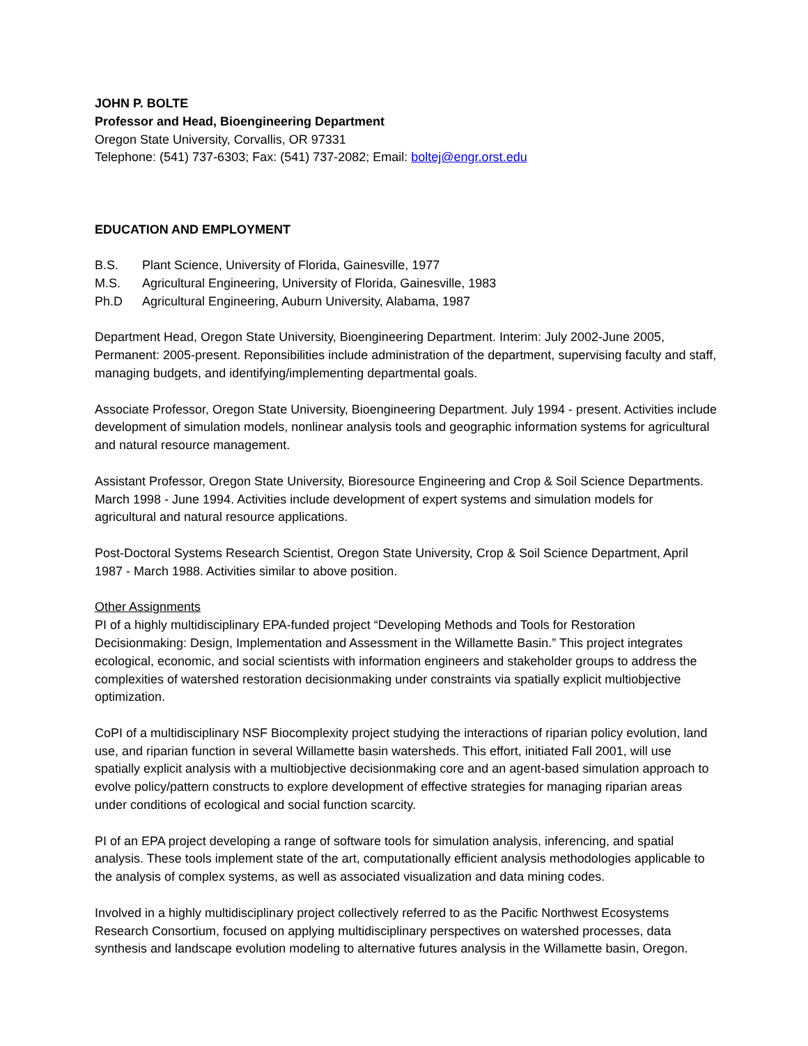JOHN P. BOLTE
Professor and Head, Bioengineering Department
Oregon State University, Corvallis, OR 97331
Telephone: (541) 737-6303; Fax: (541) 737-2082; Email: boltej@engr.orst.edu
EDUCATION AND EMPLOYMENT
B.S. Plant Science, University of Florida, Gainesville, 1977
M.S. Agricultural Engineering, University of Florida, Gainesville, 1983
Ph.D Agricultural Engineering, Auburn University, Alabama, 1987
Department Head, Oregon State University, Bioengineering Department. Interim: July 2002-June 2005, Permanent: 2005-present. Reponsibilities include administration of the department, supervising faculty and staff, managing budgets, and identifying/implementing departmental goals.
Associate Professor, Oregon State University, Bioengineering Department. July 1994 - present. Activities include development of simulation models, nonlinear analysis tools and geographic information systems for agricultural and natural resource management.
Assistant Professor, Oregon State University, Bioresource Engineering and Crop & Soil Science Departments. March 1998 - June 1994. Activities include development of expert systems and simulation models for agricultural and natural resource applications.
Post-Doctoral Systems Research Scientist, Oregon State University, Crop & Soil Science Department, April 1987 - March 1988. Activities similar to above position.
Other Assignments
PI of a highly multidisciplinary EPA-funded project “Developing Methods and Tools for Restoration Decisionmaking: Design, Implementation and Assessment in the Willamette Basin.” This project integrates ecological, economic, and social scientists with information engineers and stakeholder groups to address the complexities of watershed restoration decisionmaking under constraints via spatially explicit multiobjective optimization.
CoPI of a multidisciplinary NSF Biocomplexity project studying the interactions of riparian policy evolution, land use, and riparian function in several Willamette basin watersheds. This effort, initiated Fall 2001, will use spatially explicit analysis with a multiobjective decisionmaking core and an agent-based simulation approach to evolve policy/pattern constructs to explore development of effective strategies for managing riparian areas under conditions of ecological and social function scarcity.
PI of an EPA project developing a range of software tools for simulation analysis, inferencing, and spatial analysis. These tools implement state of the art, computationally efficient analysis methodologies applicable to the analysis of complex systems, as well as associated visualization and data mining codes.
Involved in a highly multidisciplinary project collectively referred to as the Pacific Northwest Ecosystems Research Consortium, focused on applying multidisciplinary perspectives on watershed processes, data synthesis and landscape evolution modeling to alternative futures analysis in the Willamette basin, Oregon.